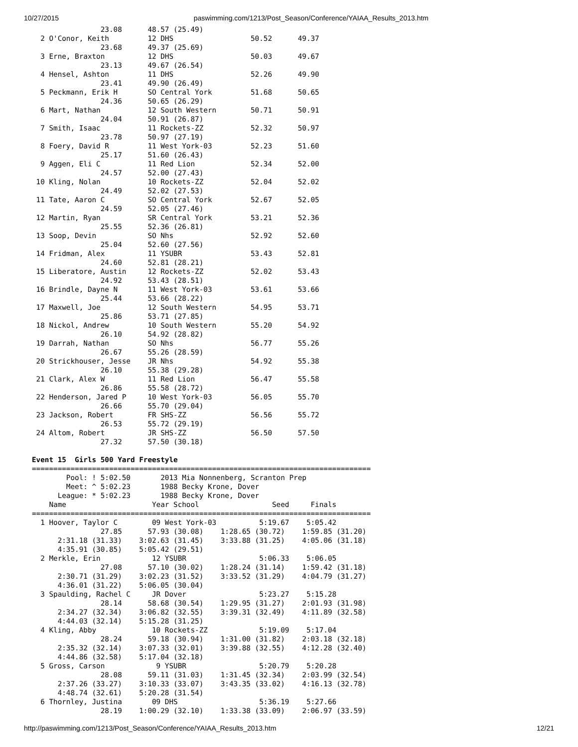10/27/2015 paswimming.com/1213/Post_Season/Conference/YAIAA_Results_2013.htm
                23.08      48.57 (25.49)
  2 O'Conor, Keith         12 DHS                  50.52      49.37
                23.68      49.37 (25.69)
  3 Erne, Braxton          12 DHS                  50.03      49.67
                23.13      49.67 (26.54)
  4 Hensel, Ashton         11 DHS                  52.26      49.90
                23.41      49.90 (26.49)
  5 Peckmann, Erik H       SO Central York         51.68      50.65
                24.36      50.65 (26.29)
  6 Mart, Nathan           12 South Western        50.71      50.91
                24.04      50.91 (26.87)
  7 Smith, Isaac           11 Rockets-ZZ           52.32      50.97
                23.78      50.97 (27.19)
  8 Foery, David R         11 West York-03         52.23      51.60
                25.17      51.60 (26.43)
  9 Aggen, Eli C           11 Red Lion             52.34      52.00
                24.57      52.00 (27.43)
 10 Kling, Nolan           10 Rockets-ZZ           52.04      52.02
                24.49      52.02 (27.53)
 11 Tate, Aaron C          SO Central York         52.67      52.05
                24.59      52.05 (27.46)
 12 Martin, Ryan           SR Central York         53.21      52.36
                25.55      52.36 (26.81)
 13 Soop, Devin            SO Nhs                  52.92      52.60
                25.04      52.60 (27.56)
 14 Fridman, Alex          11 YSUBR                53.43      52.81
                24.60      52.81 (28.21)
 15 Liberatore, Austin     12 Rockets-ZZ           52.02      53.43
                24.92      53.43 (28.51)
 16 Brindle, Dayne N       11 West York-03         53.61      53.66
                25.44      53.66 (28.22)
 17 Maxwell, Joe           12 South Western        54.95      53.71
                25.86      53.71 (27.85)
 18 Nickol, Andrew         10 South Western        55.20      54.92
                26.10      54.92 (28.82)
 19 Darrah, Nathan         SO Nhs                  56.77      55.26
                26.67      55.26 (28.59)
 20 Strickhouser, Jesse    JR Nhs                  54.92      55.38
                26.10      55.38 (29.28)
 21 Clark, Alex W          11 Red Lion             56.47      55.58
                26.86      55.58 (28.72)
 22 Henderson, Jared P     10 West York-03         56.05      55.70
                26.66      55.70 (29.04)
 23 Jackson, Robert        FR SHS-ZZ               56.56      55.72
                26.53      55.72 (29.19)
 24 Altom, Robert          JR SHS-ZZ               56.50      57.50
                27.32      57.50 (30.18)

Event 15  Girls 500 Yard Freestyle
===============================================================================
        Pool: ! 5:02.50       2013 Mia Nonnenberg, Scranton Prep
        Meet: ^ 5:02.23       1988 Becky Krone, Dover
      League: * 5:02.23       1988 Becky Krone, Dover
    Name                    Year School                 Seed     Finals
===============================================================================
  1 Hoover, Taylor C        09 West York-03          5:19.67    5:05.42
                27.85      57.93 (30.08)    1:28.65 (30.72)    1:59.85 (31.20)
      2:31.18 (31.33)    3:02.63 (31.45)    3:33.88 (31.25)    4:05.06 (31.18)
      4:35.91 (30.85)    5:05.42 (29.51)
  2 Merkle, Erin            12 YSUBR                 5:06.33    5:06.05
                27.08      57.10 (30.02)    1:28.24 (31.14)    1:59.42 (31.18)
      2:30.71 (31.29)    3:02.23 (31.52)    3:33.52 (31.29)    4:04.79 (31.27)
      4:36.01 (31.22)    5:06.05 (30.04)
  3 Spaulding, Rachel C     JR Dover                 5:23.27    5:15.28
                28.14      58.68 (30.54)    1:29.95 (31.27)    2:01.93 (31.98)
      2:34.27 (32.34)    3:06.82 (32.55)    3:39.31 (32.49)    4:11.89 (32.58)
      4:44.03 (32.14)    5:15.28 (31.25)
  4 Kling, Abby             10 Rockets-ZZ            5:19.09    5:17.04
                28.24      59.18 (30.94)    1:31.00 (31.82)    2:03.18 (32.18)
      2:35.32 (32.14)    3:07.33 (32.01)    3:39.88 (32.55)    4:12.28 (32.40)
      4:44.86 (32.58)    5:17.04 (32.18)
  5 Gross, Carson            9 YSUBR                 5:20.79    5:20.28
                28.08      59.11 (31.03)    1:31.45 (32.34)    2:03.99 (32.54)
      2:37.26 (33.27)    3:10.33 (33.07)    3:43.35 (33.02)    4:16.13 (32.78)
      4:48.74 (32.61)    5:20.28 (31.54)
  6 Thornley, Justina       09 DHS                   5:36.19    5:27.66
                28.19    1:00.29 (32.10)    1:33.38 (33.09)    2:06.97 (33.59)
http://paswimming.com/1213/Post_Season/Conference/YAIAA_Results_2013.htm 12/21